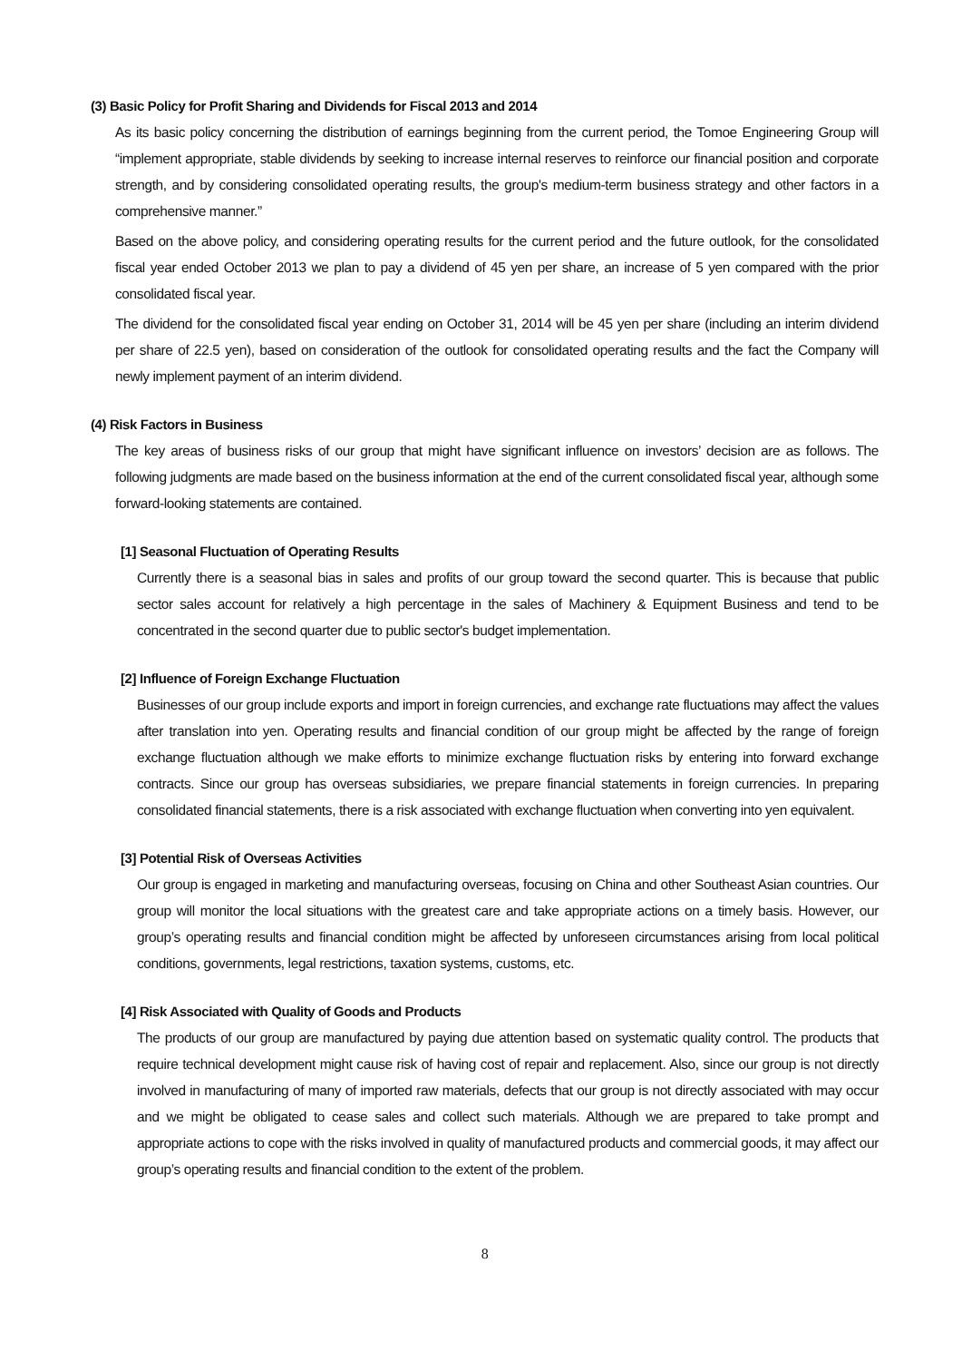(3) Basic Policy for Profit Sharing and Dividends for Fiscal 2013 and 2014
As its basic policy concerning the distribution of earnings beginning from the current period, the Tomoe Engineering Group will “implement appropriate, stable dividends by seeking to increase internal reserves to reinforce our financial position and corporate strength, and by considering consolidated operating results, the group's medium-term business strategy and other factors in a comprehensive manner.”
Based on the above policy, and considering operating results for the current period and the future outlook, for the consolidated fiscal year ended October 2013 we plan to pay a dividend of 45 yen per share, an increase of 5 yen compared with the prior consolidated fiscal year.
The dividend for the consolidated fiscal year ending on October 31, 2014 will be 45 yen per share (including an interim dividend per share of 22.5 yen), based on consideration of the outlook for consolidated operating results and the fact the Company will newly implement payment of an interim dividend.
(4) Risk Factors in Business
The key areas of business risks of our group that might have significant influence on investors’ decision are as follows. The following judgments are made based on the business information at the end of the current consolidated fiscal year, although some forward-looking statements are contained.
[1] Seasonal Fluctuation of Operating Results
Currently there is a seasonal bias in sales and profits of our group toward the second quarter. This is because that public sector sales account for relatively a high percentage in the sales of Machinery & Equipment Business and tend to be concentrated in the second quarter due to public sector's budget implementation.
[2] Influence of Foreign Exchange Fluctuation
Businesses of our group include exports and import in foreign currencies, and exchange rate fluctuations may affect the values after translation into yen. Operating results and financial condition of our group might be affected by the range of foreign exchange fluctuation although we make efforts to minimize exchange fluctuation risks by entering into forward exchange contracts. Since our group has overseas subsidiaries, we prepare financial statements in foreign currencies. In preparing consolidated financial statements, there is a risk associated with exchange fluctuation when converting into yen equivalent.
[3] Potential Risk of Overseas Activities
Our group is engaged in marketing and manufacturing overseas, focusing on China and other Southeast Asian countries. Our group will monitor the local situations with the greatest care and take appropriate actions on a timely basis. However, our group’s operating results and financial condition might be affected by unforeseen circumstances arising from local political conditions, governments, legal restrictions, taxation systems, customs, etc.
[4] Risk Associated with Quality of Goods and Products
The products of our group are manufactured by paying due attention based on systematic quality control. The products that require technical development might cause risk of having cost of repair and replacement. Also, since our group is not directly involved in manufacturing of many of imported raw materials, defects that our group is not directly associated with may occur and we might be obligated to cease sales and collect such materials. Although we are prepared to take prompt and appropriate actions to cope with the risks involved in quality of manufactured products and commercial goods, it may affect our group’s operating results and financial condition to the extent of the problem.
8